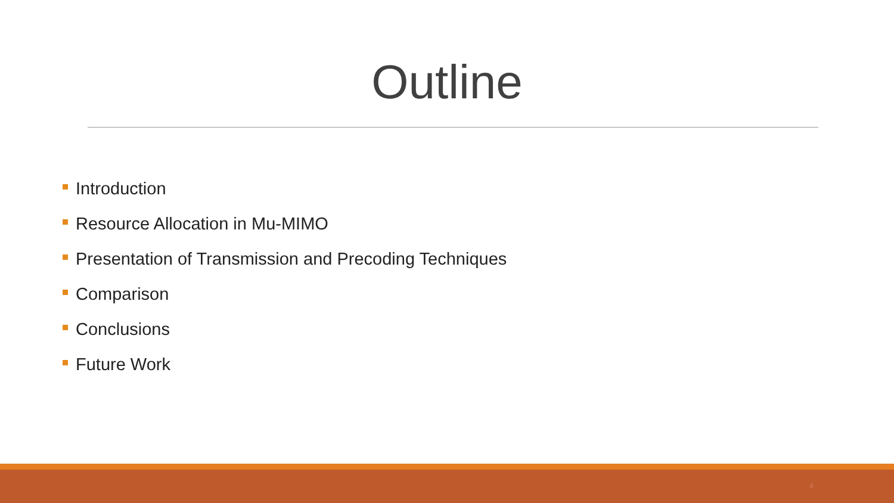Outline
Introduction
Resource Allocation in Mu-MIMO
Presentation of Transmission and Precoding Techniques
Comparison
Conclusions
Future Work
4